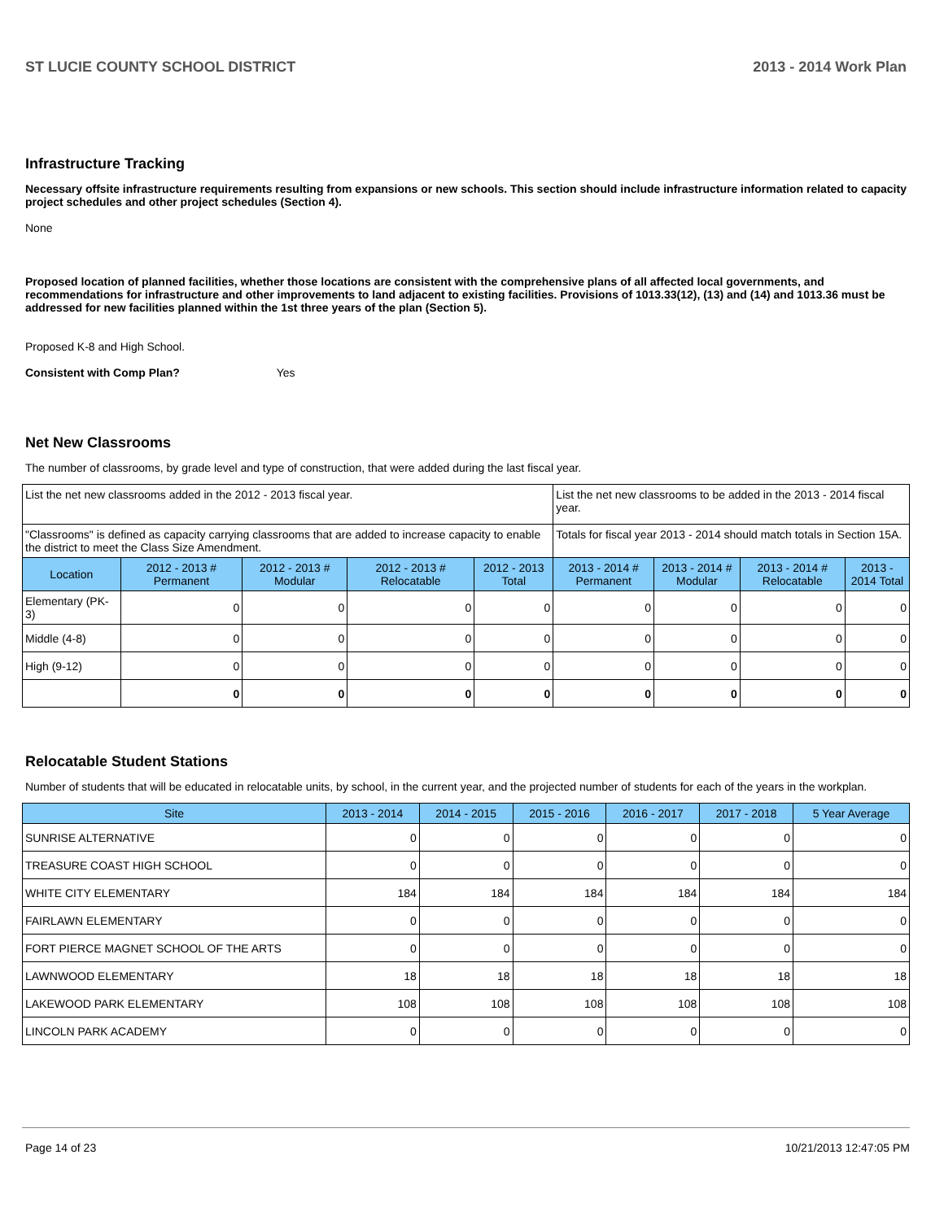ST LUCIE COUNTY SCHOOL DISTRICT 2013 - 2014 Work Plan
Infrastructure Tracking
Necessary offsite infrastructure requirements resulting from expansions or new schools. This section should include infrastructure information related to capacity project schedules and other project schedules (Section 4).
None
Proposed location of planned facilities, whether those locations are consistent with the comprehensive plans of all affected local governments, and recommendations for infrastructure and other improvements to land adjacent to existing facilities. Provisions of 1013.33(12), (13) and (14) and 1013.36 must be addressed for new facilities planned within the 1st three years of the plan (Section 5).
Proposed K-8 and High School.
Consistent with Comp Plan? Yes
Net New Classrooms
The number of classrooms, by grade level and type of construction, that were added during the last fiscal year.
| List the net new classrooms added in the 2012 - 2013 fiscal year. | | | | | List the net new classrooms to be added in the 2013 - 2014 fiscal year. | | | |
| "Classrooms" is defined as capacity carrying classrooms that are added to increase capacity to enable the district to meet the Class Size Amendment. | | | | | Totals for fiscal year 2013 - 2014 should match totals in Section 15A. | | | |
| Location | 2012 - 2013 # Permanent | 2012 - 2013 # Modular | 2012 - 2013 # Relocatable | 2012 - 2013 Total | 2013 - 2014 # Permanent | 2013 - 2014 # Modular | 2013 - 2014 # Relocatable | 2013 - 2014 Total |
| Elementary (PK-3) | 0 | 0 | 0 | 0 | 0 | 0 | 0 | 0 |
| Middle (4-8) | 0 | 0 | 0 | 0 | 0 | 0 | 0 | 0 |
| High (9-12) | 0 | 0 | 0 | 0 | 0 | 0 | 0 | 0 |
| | 0 | 0 | 0 | 0 | 0 | 0 | 0 | 0 |
Relocatable Student Stations
Number of students that will be educated in relocatable units, by school, in the current year, and the projected number of students for each of the years in the workplan.
| Site | 2013 - 2014 | 2014 - 2015 | 2015 - 2016 | 2016 - 2017 | 2017 - 2018 | 5 Year Average |
| --- | --- | --- | --- | --- | --- | --- |
| SUNRISE ALTERNATIVE | 0 | 0 | 0 | 0 | 0 | 0 |
| TREASURE COAST HIGH SCHOOL | 0 | 0 | 0 | 0 | 0 | 0 |
| WHITE CITY ELEMENTARY | 184 | 184 | 184 | 184 | 184 | 184 |
| FAIRLAWN ELEMENTARY | 0 | 0 | 0 | 0 | 0 | 0 |
| FORT PIERCE MAGNET SCHOOL OF THE ARTS | 0 | 0 | 0 | 0 | 0 | 0 |
| LAWNWOOD ELEMENTARY | 18 | 18 | 18 | 18 | 18 | 18 |
| LAKEWOOD PARK ELEMENTARY | 108 | 108 | 108 | 108 | 108 | 108 |
| LINCOLN PARK ACADEMY | 0 | 0 | 0 | 0 | 0 | 0 |
Page 14 of 23 10/21/2013 12:47:05 PM